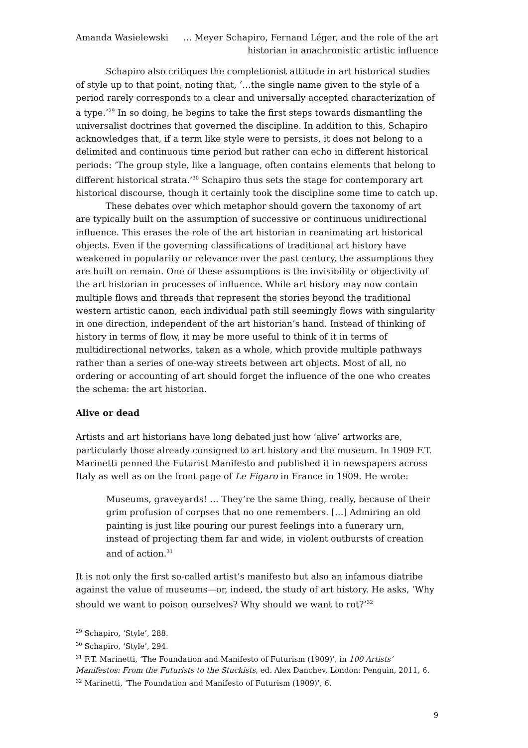Amanda Wasielewski … Meyer Schapiro, Fernand Léger, and the role of the art historian in anachronistic artistic influence
Schapiro also critiques the completionist attitude in art historical studies of style up to that point, noting that, ‘…the single name given to the style of a period rarely corresponds to a clear and universally accepted characterization of a type.’<sup>29</sup> In so doing, he begins to take the first steps towards dismantling the universalist doctrines that governed the discipline. In addition to this, Schapiro acknowledges that, if a term like style were to persists, it does not belong to a delimited and continuous time period but rather can echo in different historical periods: ‘The group style, like a language, often contains elements that belong to different historical strata.’<sup>30</sup> Schapiro thus sets the stage for contemporary art historical discourse, though it certainly took the discipline some time to catch up.
These debates over which metaphor should govern the taxonomy of art are typically built on the assumption of successive or continuous unidirectional influence. This erases the role of the art historian in reanimating art historical objects. Even if the governing classifications of traditional art history have weakened in popularity or relevance over the past century, the assumptions they are built on remain. One of these assumptions is the invisibility or objectivity of the art historian in processes of influence. While art history may now contain multiple flows and threads that represent the stories beyond the traditional western artistic canon, each individual path still seemingly flows with singularity in one direction, independent of the art historian’s hand. Instead of thinking of history in terms of flow, it may be more useful to think of it in terms of multidirectional networks, taken as a whole, which provide multiple pathways rather than a series of one-way streets between art objects. Most of all, no ordering or accounting of art should forget the influence of the one who creates the schema: the art historian.
Alive or dead
Artists and art historians have long debated just how ‘alive’ artworks are, particularly those already consigned to art history and the museum. In 1909 F.T. Marinetti penned the Futurist Manifesto and published it in newspapers across Italy as well as on the front page of Le Figaro in France in 1909. He wrote:
Museums, graveyards! … They’re the same thing, really, because of their grim profusion of corpses that no one remembers. […] Admiring an old painting is just like pouring our purest feelings into a funerary urn, instead of projecting them far and wide, in violent outbursts of creation and of action.<sup>31</sup>
It is not only the first so-called artist’s manifesto but also an infamous diatribe against the value of museums—or, indeed, the study of art history. He asks, ‘Why should we want to poison ourselves? Why should we want to rot?’<sup>32</sup>
<sup>29</sup> Schapiro, ‘Style’, 288.
<sup>30</sup> Schapiro, ‘Style’, 294.
<sup>31</sup> F.T. Marinetti, ‘The Foundation and Manifesto of Futurism (1909)’, in 100 Artists’ Manifestos: From the Futurists to the Stuckists, ed. Alex Danchev, London: Penguin, 2011, 6.
<sup>32</sup> Marinetti, ‘The Foundation and Manifesto of Futurism (1909)’, 6.
9